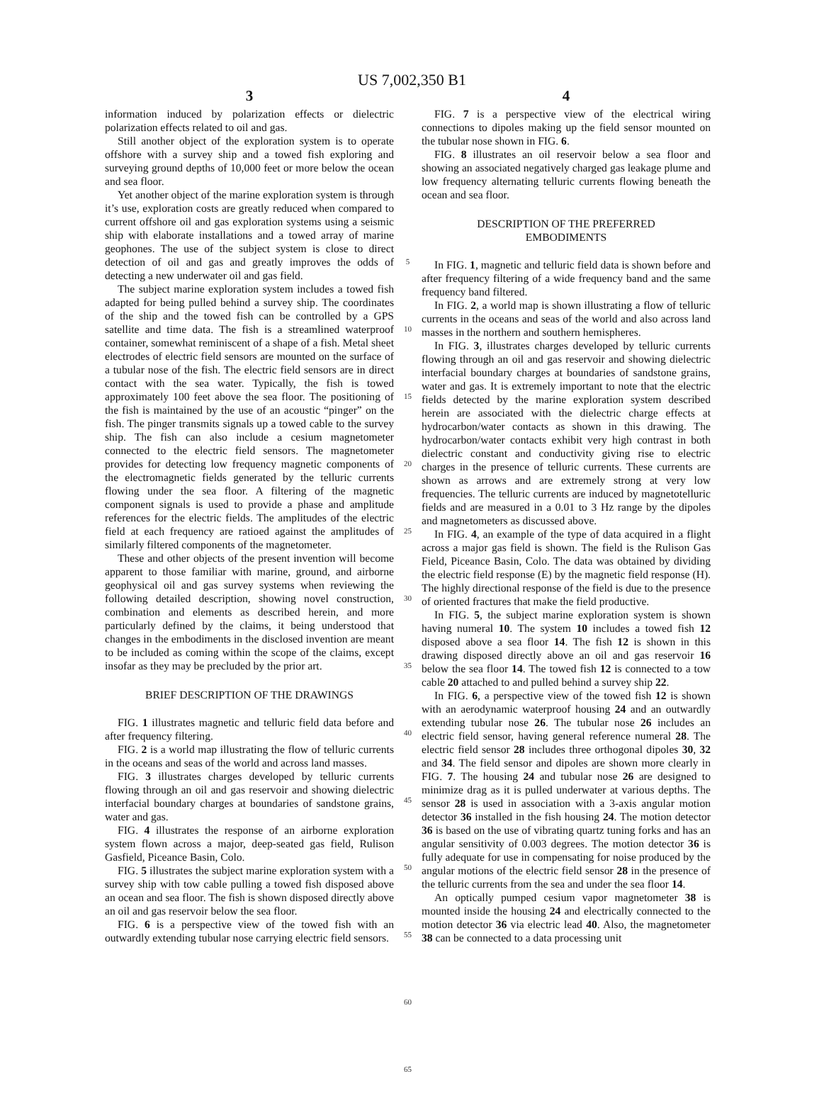US 7,002,350 B1
3
information induced by polarization effects or dielectric polarization effects related to oil and gas.
Still another object of the exploration system is to operate offshore with a survey ship and a towed fish exploring and surveying ground depths of 10,000 feet or more below the ocean and sea floor.
Yet another object of the marine exploration system is through it’s use, exploration costs are greatly reduced when compared to current offshore oil and gas exploration systems using a seismic ship with elaborate installations and a towed array of marine geophones. The use of the subject system is close to direct detection of oil and gas and greatly improves the odds of detecting a new underwater oil and gas field.
The subject marine exploration system includes a towed fish adapted for being pulled behind a survey ship. The coordinates of the ship and the towed fish can be controlled by a GPS satellite and time data. The fish is a streamlined waterproof container, somewhat reminiscent of a shape of a fish. Metal sheet electrodes of electric field sensors are mounted on the surface of a tubular nose of the fish. The electric field sensors are in direct contact with the sea water. Typically, the fish is towed approximately 100 feet above the sea floor. The positioning of the fish is maintained by the use of an acoustic “pinger” on the fish. The pinger transmits signals up a towed cable to the survey ship. The fish can also include a cesium magnetometer connected to the electric field sensors. The magnetometer provides for detecting low frequency magnetic components of the electromagnetic fields generated by the telluric currents flowing under the sea floor. A filtering of the magnetic component signals is used to provide a phase and amplitude references for the electric fields. The amplitudes of the electric field at each frequency are ratioed against the amplitudes of similarly filtered components of the magnetometer.
These and other objects of the present invention will become apparent to those familiar with marine, ground, and airborne geophysical oil and gas survey systems when reviewing the following detailed description, showing novel construction, combination and elements as described herein, and more particularly defined by the claims, it being understood that changes in the embodiments in the disclosed invention are meant to be included as coming within the scope of the claims, except insofar as they may be precluded by the prior art.
BRIEF DESCRIPTION OF THE DRAWINGS
FIG. 1 illustrates magnetic and telluric field data before and after frequency filtering.
FIG. 2 is a world map illustrating the flow of telluric currents in the oceans and seas of the world and across land masses.
FIG. 3 illustrates charges developed by telluric currents flowing through an oil and gas reservoir and showing dielectric interfacial boundary charges at boundaries of sandstone grains, water and gas.
FIG. 4 illustrates the response of an airborne exploration system flown across a major, deep-seated gas field, Rulison Gasfield, Piceance Basin, Colo.
FIG. 5 illustrates the subject marine exploration system with a survey ship with tow cable pulling a towed fish disposed above an ocean and sea floor. The fish is shown disposed directly above an oil and gas reservoir below the sea floor.
FIG. 6 is a perspective view of the towed fish with an outwardly extending tubular nose carrying electric field sensors.
5
10
15
20
25
30
35
40
45
50
55
60
65
4
FIG. 7 is a perspective view of the electrical wiring connections to dipoles making up the field sensor mounted on the tubular nose shown in FIG. 6.
FIG. 8 illustrates an oil reservoir below a sea floor and showing an associated negatively charged gas leakage plume and low frequency alternating telluric currents flowing beneath the ocean and sea floor.
DESCRIPTION OF THE PREFERRED
EMBODIMENTS
In FIG. 1, magnetic and telluric field data is shown before and after frequency filtering of a wide frequency band and the same frequency band filtered.
In FIG. 2, a world map is shown illustrating a flow of telluric currents in the oceans and seas of the world and also across land masses in the northern and southern hemispheres.
In FIG. 3, illustrates charges developed by telluric currents flowing through an oil and gas reservoir and showing dielectric interfacial boundary charges at boundaries of sandstone grains, water and gas. It is extremely important to note that the electric fields detected by the marine exploration system described herein are associated with the dielectric charge effects at hydrocarbon/water contacts as shown in this drawing. The hydrocarbon/water contacts exhibit very high contrast in both dielectric constant and conductivity giving rise to electric charges in the presence of telluric currents. These currents are shown as arrows and are extremely strong at very low frequencies. The telluric currents are induced by magnetotelluric fields and are measured in a 0.01 to 3 Hz range by the dipoles and magnetometers as discussed above.
In FIG. 4, an example of the type of data acquired in a flight across a major gas field is shown. The field is the Rulison Gas Field, Piceance Basin, Colo. The data was obtained by dividing the electric field response (E) by the magnetic field response (H). The highly directional response of the field is due to the presence of oriented fractures that make the field productive.
In FIG. 5, the subject marine exploration system is shown having numeral 10. The system 10 includes a towed fish 12 disposed above a sea floor 14. The fish 12 is shown in this drawing disposed directly above an oil and gas reservoir 16 below the sea floor 14. The towed fish 12 is connected to a tow cable 20 attached to and pulled behind a survey ship 22.
In FIG. 6, a perspective view of the towed fish 12 is shown with an aerodynamic waterproof housing 24 and an outwardly extending tubular nose 26. The tubular nose 26 includes an electric field sensor, having general reference numeral 28. The electric field sensor 28 includes three orthogonal dipoles 30, 32 and 34. The field sensor and dipoles are shown more clearly in FIG. 7. The housing 24 and tubular nose 26 are designed to minimize drag as it is pulled underwater at various depths. The sensor 28 is used in association with a 3-axis angular motion detector 36 installed in the fish housing 24. The motion detector 36 is based on the use of vibrating quartz tuning forks and has an angular sensitivity of 0.003 degrees. The motion detector 36 is fully adequate for use in compensating for noise produced by the angular motions of the electric field sensor 28 in the presence of the telluric currents from the sea and under the sea floor 14.
An optically pumped cesium vapor magnetometer 38 is mounted inside the housing 24 and electrically connected to the motion detector 36 via electric lead 40. Also, the magnetometer 38 can be connected to a data processing unit